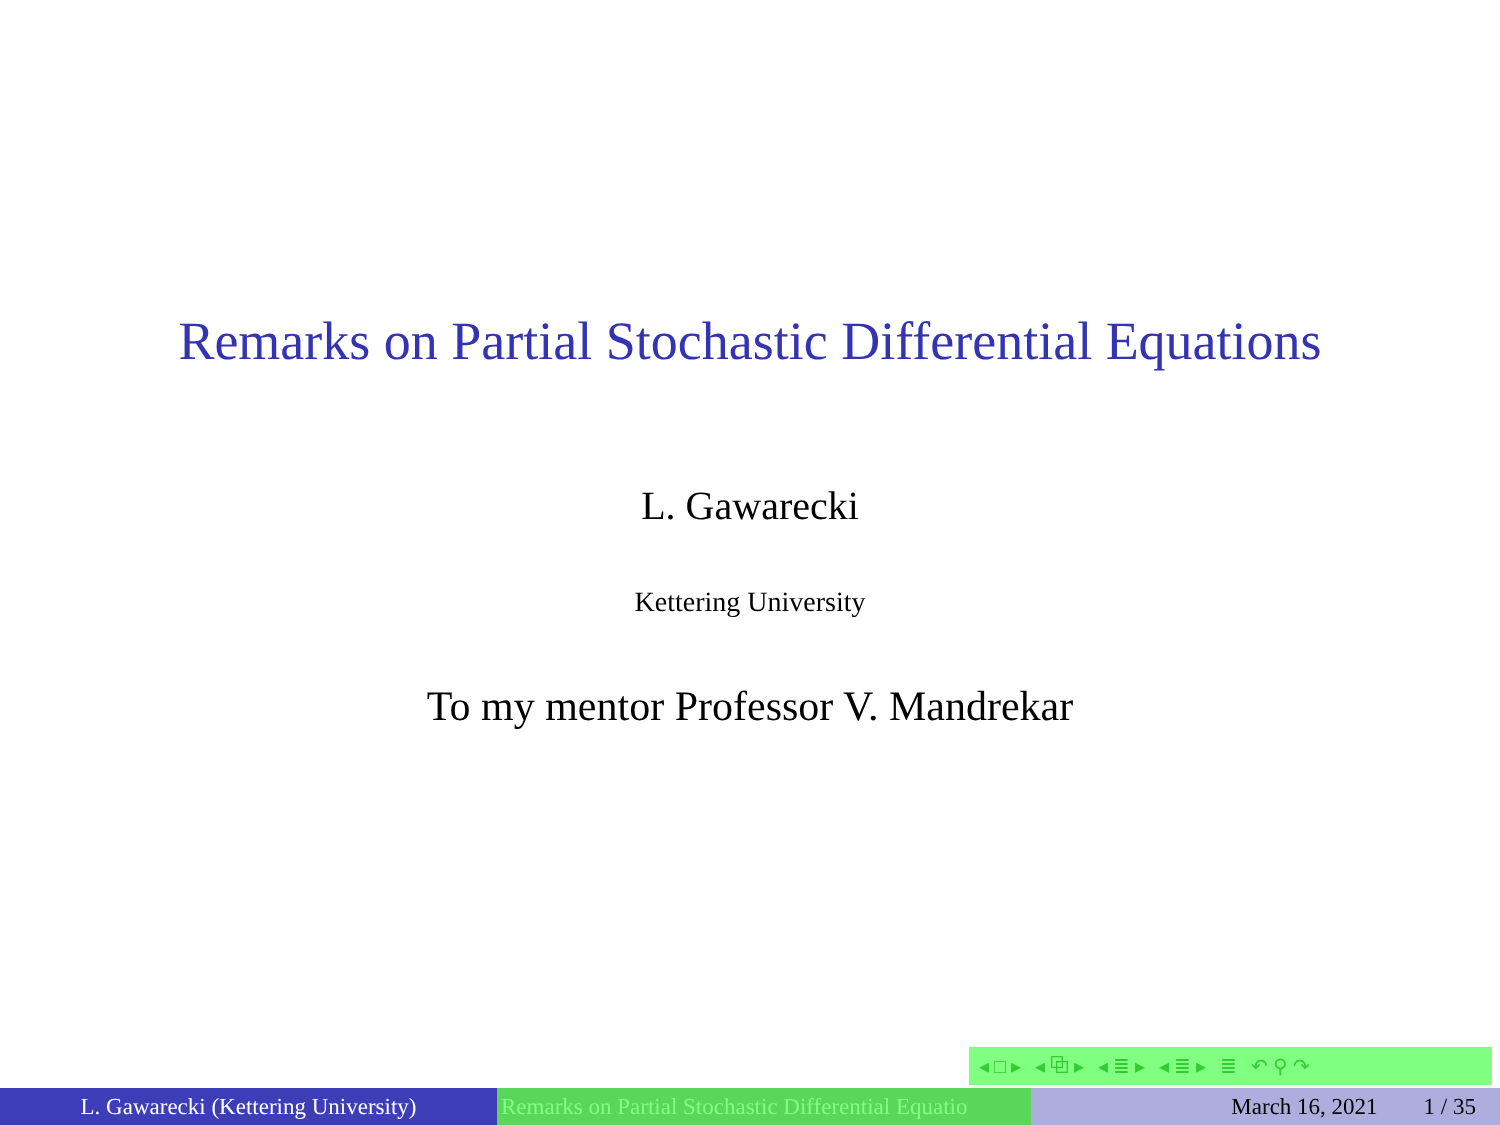Remarks on Partial Stochastic Differential Equations
L. Gawarecki
Kettering University
To my mentor Professor V. Mandrekar
◂ □ ▸ ◂ ⧉ ▸ ◂ ≣ ▸ ◂ ≣ ▸ ≣ ↶ ⚲ ↷
L. Gawarecki (Kettering University) Remarks on Partial Stochastic Differential Equatio March 16, 2021 1 / 35